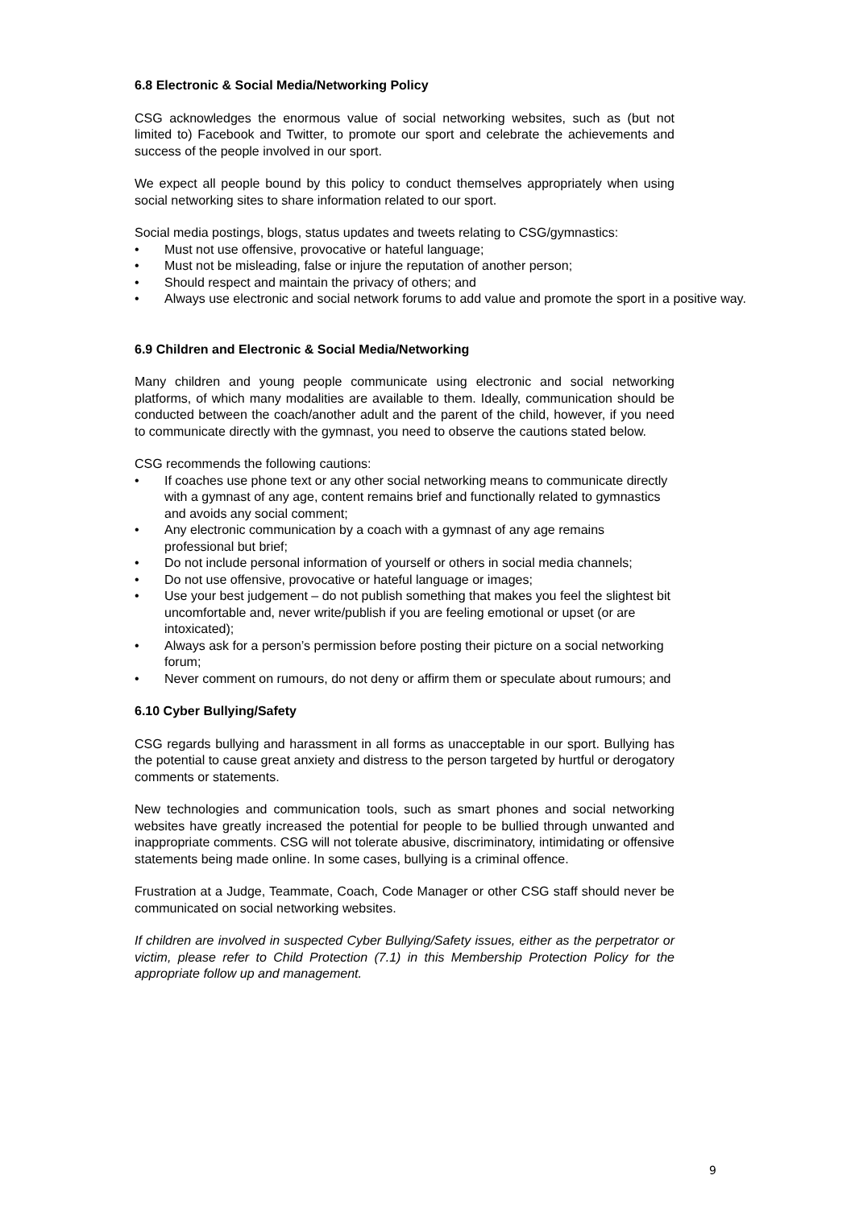6.8 Electronic & Social Media/Networking Policy
CSG acknowledges the enormous value of social networking websites, such as (but not limited to) Facebook and Twitter, to promote our sport and celebrate the achievements and success of the people involved in our sport.
We expect all people bound by this policy to conduct themselves appropriately when using social networking sites to share information related to our sport.
Social media postings, blogs, status updates and tweets relating to CSG/gymnastics:
• Must not use offensive, provocative or hateful language;
• Must not be misleading, false or injure the reputation of another person;
• Should respect and maintain the privacy of others; and
• Always use electronic and social network forums to add value and promote the sport in a positive way.
6.9 Children and Electronic & Social Media/Networking
Many children and young people communicate using electronic and social networking platforms, of which many modalities are available to them. Ideally, communication should be conducted between the coach/another adult and the parent of the child, however, if you need to communicate directly with the gymnast, you need to observe the cautions stated below.
CSG recommends the following cautions:
• If coaches use phone text or any other social networking means to communicate directly with a gymnast of any age, content remains brief and functionally related to gymnastics and avoids any social comment;
• Any electronic communication by a coach with a gymnast of any age remains professional but brief;
• Do not include personal information of yourself or others in social media channels;
• Do not use offensive, provocative or hateful language or images;
• Use your best judgement – do not publish something that makes you feel the slightest bit uncomfortable and, never write/publish if you are feeling emotional or upset (or are intoxicated);
• Always ask for a person’s permission before posting their picture on a social networking forum;
• Never comment on rumours, do not deny or affirm them or speculate about rumours; and
6.10 Cyber Bullying/Safety
CSG regards bullying and harassment in all forms as unacceptable in our sport. Bullying has the potential to cause great anxiety and distress to the person targeted by hurtful or derogatory comments or statements.
New technologies and communication tools, such as smart phones and social networking websites have greatly increased the potential for people to be bullied through unwanted and inappropriate comments. CSG will not tolerate abusive, discriminatory, intimidating or offensive statements being made online. In some cases, bullying is a criminal offence.
Frustration at a Judge, Teammate, Coach, Code Manager or other CSG staff should never be communicated on social networking websites.
If children are involved in suspected Cyber Bullying/Safety issues, either as the perpetrator or victim, please refer to Child Protection (7.1) in this Membership Protection Policy for the appropriate follow up and management.
9